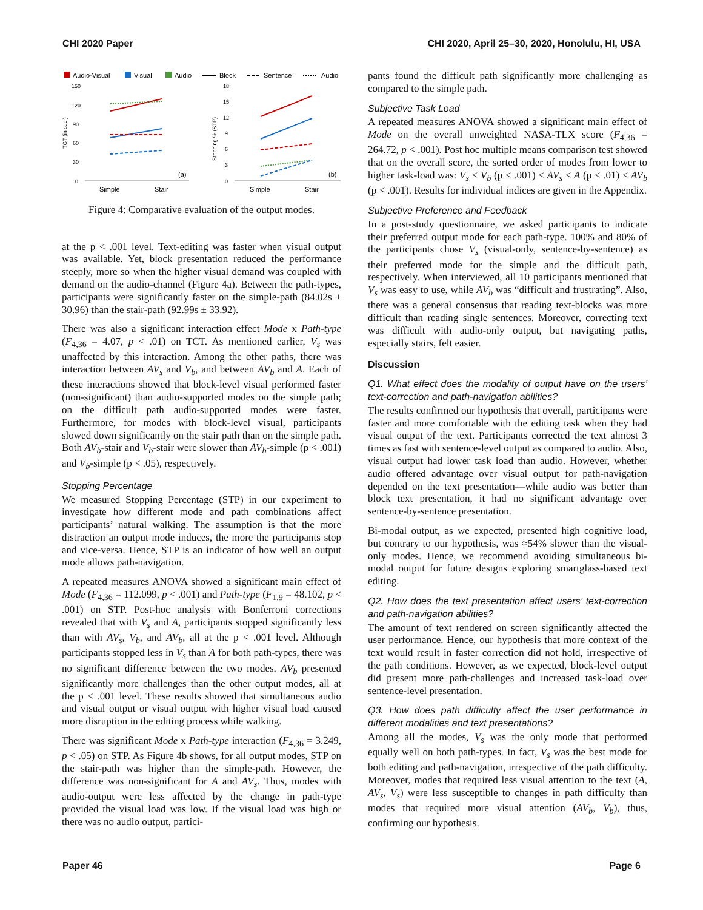CHI 2020 Paper CHI 2020, April 25–30, 2020, Honolulu, HI, USA
Audio-Visual
Visual
Audio
Block
Sentence
Audio
TCT (in sec.)
150
120
90
60
30
0
(a)
Simple
Stair
Stopping % (STP)
18
15
12
9
6
3
0
(b)
Simple
Stair
Figure 4: Comparative evaluation of the output modes.
at the p < .001 level. Text-editing was faster when visual output was available. Yet, block presentation reduced the performance steeply, more so when the higher visual demand was coupled with demand on the audio-channel (Figure 4a). Between the path-types, participants were significantly faster on the simple-path (84.02s ± 30.96) than the stair-path (92.99s ± 33.92).
There was also a significant interaction effect Mode x Path-type (F<sub>4,36</sub> = 4.07, p < .01) on TCT. As mentioned earlier, V<sub>s</sub> was unaffected by this interaction. Among the other paths, there was interaction between AV<sub>s</sub> and V<sub>b</sub>, and between AV<sub>b</sub> and A. Each of these interactions showed that block-level visual performed faster (non-significant) than audio-supported modes on the simple path; on the difficult path audio-supported modes were faster. Furthermore, for modes with block-level visual, participants slowed down significantly on the stair path than on the simple path. Both AV<sub>b</sub>-stair and V<sub>b</sub>-stair were slower than AV<sub>b</sub>-simple (p < .001) and V<sub>b</sub>-simple (p < .05), respectively.
Stopping Percentage
We measured Stopping Percentage (STP) in our experiment to investigate how different mode and path combinations affect participants’ natural walking. The assumption is that the more distraction an output mode induces, the more the participants stop and vice-versa. Hence, STP is an indicator of how well an output mode allows path-navigation.
A repeated measures ANOVA showed a significant main effect of Mode (F<sub>4,36</sub> = 112.099, p < .001) and Path-type (F<sub>1,9</sub> = 48.102, p < .001) on STP. Post-hoc analysis with Bonferroni corrections revealed that with V<sub>s</sub> and A, participants stopped significantly less than with AV<sub>s</sub>, V<sub>b</sub>, and AV<sub>b</sub>, all at the p < .001 level. Although participants stopped less in V<sub>s</sub> than A for both path-types, there was no significant difference between the two modes. AV<sub>b</sub> presented significantly more challenges than the other output modes, all at the p < .001 level. These results showed that simultaneous audio and visual output or visual output with higher visual load caused more disruption in the editing process while walking.
There was significant Mode x Path-type interaction (F<sub>4,36</sub> = 3.249, p < .05) on STP. As Figure 4b shows, for all output modes, STP on the stair-path was higher than the simple-path. However, the difference was non-significant for A and AV<sub>s</sub>. Thus, modes with audio-output were less affected by the change in path-type provided the visual load was low. If the visual load was high or there was no audio output, partici-
pants found the difficult path significantly more challenging as compared to the simple path.
Subjective Task Load
A repeated measures ANOVA showed a significant main effect of Mode on the overall unweighted NASA-TLX score (F<sub>4,36</sub> = 264.72, p < .001). Post hoc multiple means comparison test showed that on the overall score, the sorted order of modes from lower to higher task-load was: V<sub>s</sub> < V<sub>b</sub> (p < .001) < AV<sub>s</sub> < A (p < .01) < AV<sub>b</sub> (p < .001). Results for individual indices are given in the Appendix.
Subjective Preference and Feedback
In a post-study questionnaire, we asked participants to indicate their preferred output mode for each path-type. 100% and 80% of the participants chose V<sub>s</sub> (visual-only, sentence-by-sentence) as their preferred mode for the simple and the difficult path, respectively. When interviewed, all 10 participants mentioned that V<sub>s</sub> was easy to use, while AV<sub>b</sub> was “difficult and frustrating”. Also, there was a general consensus that reading text-blocks was more difficult than reading single sentences. Moreover, correcting text was difficult with audio-only output, but navigating paths, especially stairs, felt easier.
Discussion
Q1. What effect does the modality of output have on the users’ text-correction and path-navigation abilities?
The results confirmed our hypothesis that overall, participants were faster and more comfortable with the editing task when they had visual output of the text. Participants corrected the text almost 3 times as fast with sentence-level output as compared to audio. Also, visual output had lower task load than audio. However, whether audio offered advantage over visual output for path-navigation depended on the text presentation—while audio was better than block text presentation, it had no significant advantage over sentence-by-sentence presentation.
Bi-modal output, as we expected, presented high cognitive load, but contrary to our hypothesis, was ≈54% slower than the visual-only modes. Hence, we recommend avoiding simultaneous bi-modal output for future designs exploring smartglass-based text editing.
Q2. How does the text presentation affect users’ text-correction and path-navigation abilities?
The amount of text rendered on screen significantly affected the user performance. Hence, our hypothesis that more context of the text would result in faster correction did not hold, irrespective of the path conditions. However, as we expected, block-level output did present more path-challenges and increased task-load over sentence-level presentation.
Q3. How does path difficulty affect the user performance in different modalities and text presentations?
Among all the modes, V<sub>s</sub> was the only mode that performed equally well on both path-types. In fact, V<sub>s</sub> was the best mode for both editing and path-navigation, irrespective of the path difficulty. Moreover, modes that required less visual attention to the text (A, AV<sub>s</sub>, V<sub>s</sub>) were less susceptible to changes in path difficulty than modes that required more visual attention (AV<sub>b</sub>, V<sub>b</sub>), thus, confirming our hypothesis.
Paper 46 Page 6